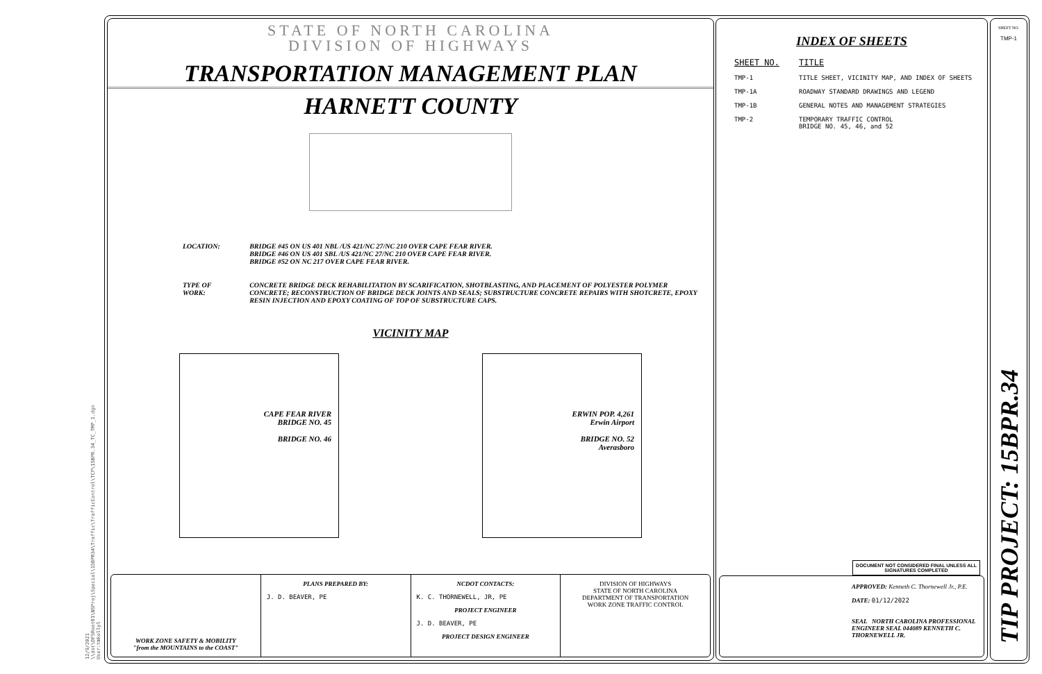12/9/2021 \\dot\DFSRoot01\NSProj\Special\15BPR34\Traffic\TrafficControl\TCP\15BPR.34_TC_TMP_1.dgn User:tmkellyl
STATE OF NORTH CAROLINA
DIVISION OF HIGHWAYS
TRANSPORTATION MANAGEMENT PLAN
HARNETT COUNTY
| LOCATION: | BRIDGE #45 ON US 401 NBL /US 421/NC 27/NC 210 OVER CAPE FEAR RIVER. BRIDGE #46 ON US 401 SBL /US 421/NC 27/NC 210 OVER CAPE FEAR RIVER. BRIDGE #52 ON NC 217 OVER CAPE FEAR RIVER. |
| TYPE OF WORK: | CONCRETE BRIDGE DECK REHABILITATION BY SCARIFICATION, SHOTBLASTING, AND PLACEMENT OF POLYESTER POLYMER CONCRETE; RECONSTRUCTION OF BRIDGE DECK JOINTS AND SEALS; SUBSTRUCTURE CONCRETE REPAIRS WITH SHOTCRETE, EPOXY RESIN INJECTION AND EPOXY COATING OF TOP OF SUBSTRUCTURE CAPS. |
VICINITY MAP
CAPE FEAR RIVER
BRIDGE NO. 45
BRIDGE NO. 46
ERWIN POP. 4,261
Erwin Airport
BRIDGE NO. 52
Averasboro
WORK ZONE SAFETY & MOBILITY
"from the MOUNTAINS to the COAST"
PLANS PREPARED BY:
J. D. BEAVER, PE
NCDOT CONTACTS:
K. C. THORNEWELL, JR, PE
PROJECT ENGINEER
J. D. BEAVER, PE
PROJECT DESIGN ENGINEER
DIVISION OF HIGHWAYS
STATE OF NORTH CAROLINA
DEPARTMENT OF TRANSPORTATION
WORK ZONE TRAFFIC CONTROL
INDEX OF SHEETS
| SHEET NO. | TITLE |
| --- | --- |
| TMP-1 | TITLE SHEET, VICINITY MAP, AND INDEX OF SHEETS |
| TMP-1A | ROADWAY STANDARD DRAWINGS AND LEGEND |
| TMP-1B | GENERAL NOTES AND MANAGEMENT STRATEGIES |
| TMP-2 | TEMPORARY TRAFFIC CONTROL BRIDGE NO. 45, 46, and 52 |
DOCUMENT NOT CONSIDERED FINAL UNLESS ALL SIGNATURES COMPLETED
APPROVED: Kenneth C. Thornewell Jr., P.E.
DATE: 01/12/2022
SEAL NORTH CAROLINA PROFESSIONAL ENGINEER SEAL 044089 KENNETH C. THORNEWELL JR.
SHEET NO.
TMP-1
TIP PROJECT: 15BPR.34